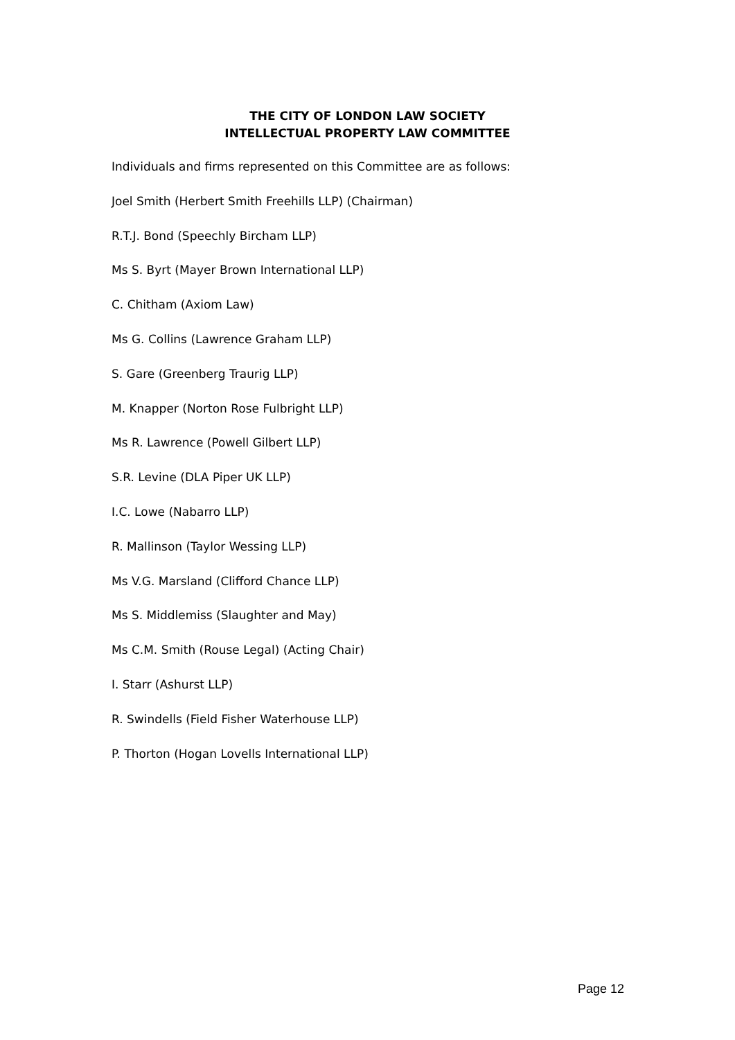THE CITY OF LONDON LAW SOCIETY
INTELLECTUAL PROPERTY LAW COMMITTEE
Individuals and firms represented on this Committee are as follows:
Joel Smith (Herbert Smith Freehills LLP) (Chairman)
R.T.J. Bond (Speechly Bircham LLP)
Ms S. Byrt (Mayer Brown International LLP)
C. Chitham (Axiom Law)
Ms G. Collins (Lawrence Graham LLP)
S. Gare (Greenberg Traurig LLP)
M. Knapper (Norton Rose Fulbright LLP)
Ms R. Lawrence (Powell Gilbert LLP)
S.R. Levine (DLA Piper UK LLP)
I.C. Lowe (Nabarro LLP)
R. Mallinson (Taylor Wessing LLP)
Ms V.G. Marsland (Clifford Chance LLP)
Ms S. Middlemiss (Slaughter and May)
Ms C.M. Smith (Rouse Legal) (Acting Chair)
I. Starr (Ashurst LLP)
R. Swindells (Field Fisher Waterhouse LLP)
P. Thorton (Hogan Lovells International LLP)
Page 12